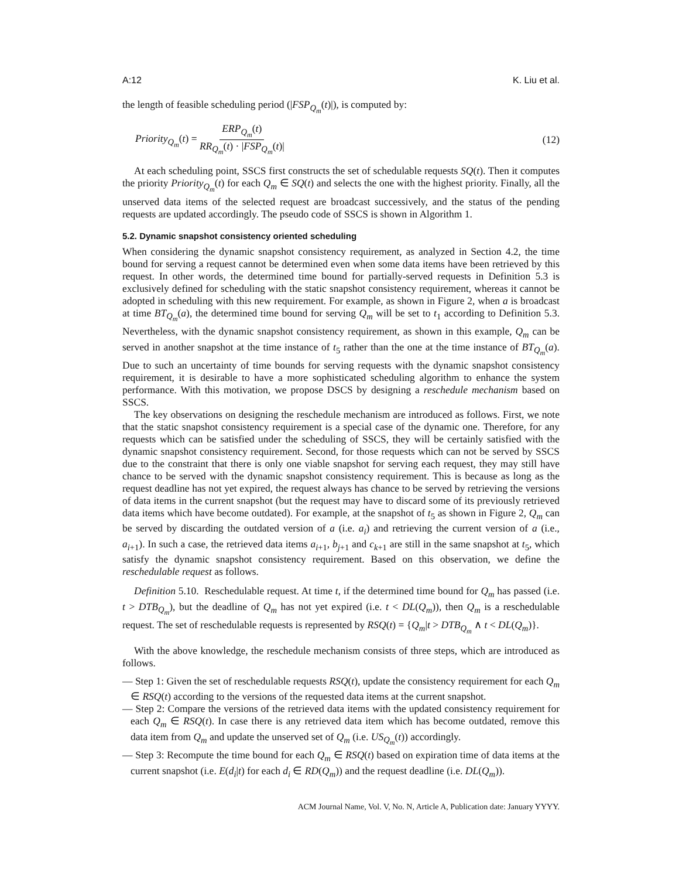A:12 K. Liu et al.
the length of feasible scheduling period (|FSP<sub>Q<sub>m</sub></sub>(t)|), is computed by:
Priority<sub>Q<sub>m</sub></sub>(t) = ERP<sub>Q<sub>m</sub></sub>(t) RR<sub>Q<sub>m</sub></sub>(t) · |FSP<sub>Q<sub>m</sub></sub>(t)| (12)
At each scheduling point, SSCS first constructs the set of schedulable requests SQ(t). Then it computes the priority Priority<sub>Q<sub>m</sub></sub>(t) for each Q<sub>m</sub> ∈ SQ(t) and selects the one with the highest priority. Finally, all the unserved data items of the selected request are broadcast successively, and the status of the pending requests are updated accordingly. The pseudo code of SSCS is shown in Algorithm 1.
5.2. Dynamic snapshot consistency oriented scheduling
When considering the dynamic snapshot consistency requirement, as analyzed in Section 4.2, the time bound for serving a request cannot be determined even when some data items have been retrieved by this request. In other words, the determined time bound for partially-served requests in Definition 5.3 is exclusively defined for scheduling with the static snapshot consistency requirement, whereas it cannot be adopted in scheduling with this new requirement. For example, as shown in Figure 2, when a is broadcast at time BT<sub>Q<sub>m</sub></sub>(a), the determined time bound for serving Q<sub>m</sub> will be set to t<sub>1</sub> according to Definition 5.3. Nevertheless, with the dynamic snapshot consistency requirement, as shown in this example, Q<sub>m</sub> can be served in another snapshot at the time instance of t<sub>5</sub> rather than the one at the time instance of BT<sub>Q<sub>m</sub></sub>(a). Due to such an uncertainty of time bounds for serving requests with the dynamic snapshot consistency requirement, it is desirable to have a more sophisticated scheduling algorithm to enhance the system performance. With this motivation, we propose DSCS by designing a reschedule mechanism based on SSCS.
The key observations on designing the reschedule mechanism are introduced as follows. First, we note that the static snapshot consistency requirement is a special case of the dynamic one. Therefore, for any requests which can be satisfied under the scheduling of SSCS, they will be certainly satisfied with the dynamic snapshot consistency requirement. Second, for those requests which can not be served by SSCS due to the constraint that there is only one viable snapshot for serving each request, they may still have chance to be served with the dynamic snapshot consistency requirement. This is because as long as the request deadline has not yet expired, the request always has chance to be served by retrieving the versions of data items in the current snapshot (but the request may have to discard some of its previously retrieved data items which have become outdated). For example, at the snapshot of t<sub>5</sub> as shown in Figure 2, Q<sub>m</sub> can be served by discarding the outdated version of a (i.e. a<sub>i</sub>) and retrieving the current version of a (i.e., a<sub>i+1</sub>). In such a case, the retrieved data items a<sub>i+1</sub>, b<sub>j+1</sub> and c<sub>k+1</sub> are still in the same snapshot at t<sub>5</sub>, which satisfy the dynamic snapshot consistency requirement. Based on this observation, we define the reschedulable request as follows.
Definition 5.10. Reschedulable request. At time t, if the determined time bound for Q<sub>m</sub> has passed (i.e. t > DTB<sub>Q<sub>m</sub></sub>), but the deadline of Q<sub>m</sub> has not yet expired (i.e. t < DL(Q<sub>m</sub>)), then Q<sub>m</sub> is a reschedulable request. The set of reschedulable requests is represented by RSQ(t) = {Q<sub>m</sub>|t > DTB<sub>Q<sub>m</sub></sub> ∧ t < DL(Q<sub>m</sub>)}.
With the above knowledge, the reschedule mechanism consists of three steps, which are introduced as follows.
— Step 1: Given the set of reschedulable requests RSQ(t), update the consistency requirement for each Q<sub>m</sub> ∈ RSQ(t) according to the versions of the requested data items at the current snapshot.
— Step 2: Compare the versions of the retrieved data items with the updated consistency requirement for each Q<sub>m</sub> ∈ RSQ(t). In case there is any retrieved data item which has become outdated, remove this data item from Q<sub>m</sub> and update the unserved set of Q<sub>m</sub> (i.e. US<sub>Q<sub>m</sub></sub>(t)) accordingly.
— Step 3: Recompute the time bound for each Q<sub>m</sub> ∈ RSQ(t) based on expiration time of data items at the current snapshot (i.e. E(d<sub>i</sub>|t) for each d<sub>i</sub> ∈ RD(Q<sub>m</sub>)) and the request deadline (i.e. DL(Q<sub>m</sub>)).
ACM Journal Name, Vol. V, No. N, Article A, Publication date: January YYYY.